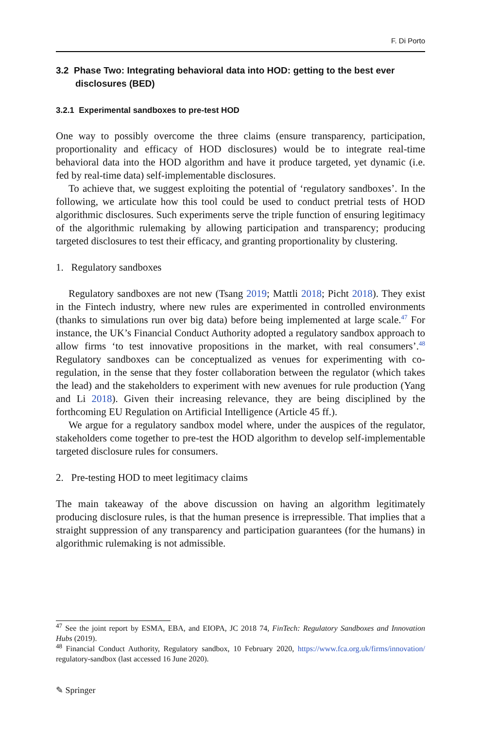F. Di Porto
3.2 Phase Two: Integrating behavioral data into HOD: getting to the best ever disclosures (BED)
3.2.1 Experimental sandboxes to pre-test HOD
One way to possibly overcome the three claims (ensure transparency, participation, proportionality and efficacy of HOD disclosures) would be to integrate real-time behavioral data into the HOD algorithm and have it produce targeted, yet dynamic (i.e. fed by real-time data) self-implementable disclosures.
To achieve that, we suggest exploiting the potential of ‘regulatory sandboxes’. In the following, we articulate how this tool could be used to conduct pretrial tests of HOD algorithmic disclosures. Such experiments serve the triple function of ensuring legitimacy of the algorithmic rulemaking by allowing participation and transparency; producing targeted disclosures to test their efficacy, and granting proportionality by clustering.
1. Regulatory sandboxes
Regulatory sandboxes are not new (Tsang 2019; Mattli 2018; Picht 2018). They exist in the Fintech industry, where new rules are experimented in controlled environments (thanks to simulations run over big data) before being implemented at large scale.<sup>47</sup> For instance, the UK’s Financial Conduct Authority adopted a regulatory sandbox approach to allow firms ‘to test innovative propositions in the market, with real consumers’.<sup>48</sup> Regulatory sandboxes can be conceptualized as venues for experimenting with co-regulation, in the sense that they foster collaboration between the regulator (which takes the lead) and the stakeholders to experiment with new avenues for rule production (Yang and Li 2018). Given their increasing relevance, they are being disciplined by the forthcoming EU Regulation on Artificial Intelligence (Article 45 ff.).
We argue for a regulatory sandbox model where, under the auspices of the regulator, stakeholders come together to pre-test the HOD algorithm to develop self-implementable targeted disclosure rules for consumers.
2. Pre-testing HOD to meet legitimacy claims
The main takeaway of the above discussion on having an algorithm legitimately producing disclosure rules, is that the human presence is irrepressible. That implies that a straight suppression of any transparency and participation guarantees (for the humans) in algorithmic rulemaking is not admissible.
<sup>47</sup> See the joint report by ESMA, EBA, and EIOPA, JC 2018 74, FinTech: Regulatory Sandboxes and Innovation Hubs (2019).
<sup>48</sup> Financial Conduct Authority, Regulatory sandbox, 10 February 2020, https://www.fca.org.uk/firms/innovation/ regulatory-sandbox (last accessed 16 June 2020).
✎ Springer